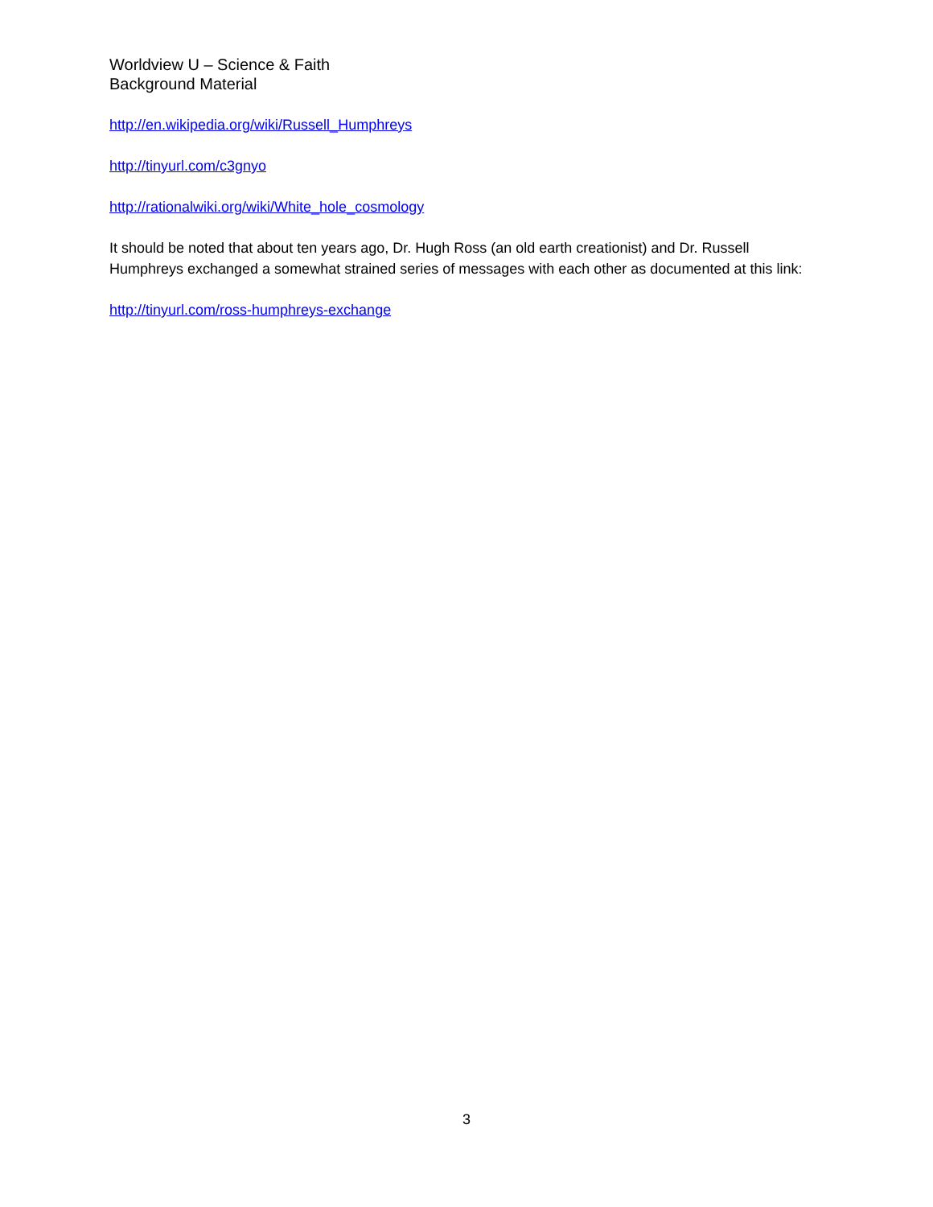Worldview U – Science & Faith
Background Material
http://en.wikipedia.org/wiki/Russell_Humphreys
http://tinyurl.com/c3gnyo
http://rationalwiki.org/wiki/White_hole_cosmology
It should be noted that about ten years ago, Dr. Hugh Ross (an old earth creationist) and Dr. Russell Humphreys exchanged a somewhat strained series of messages with each other as documented at this link:
http://tinyurl.com/ross-humphreys-exchange
3